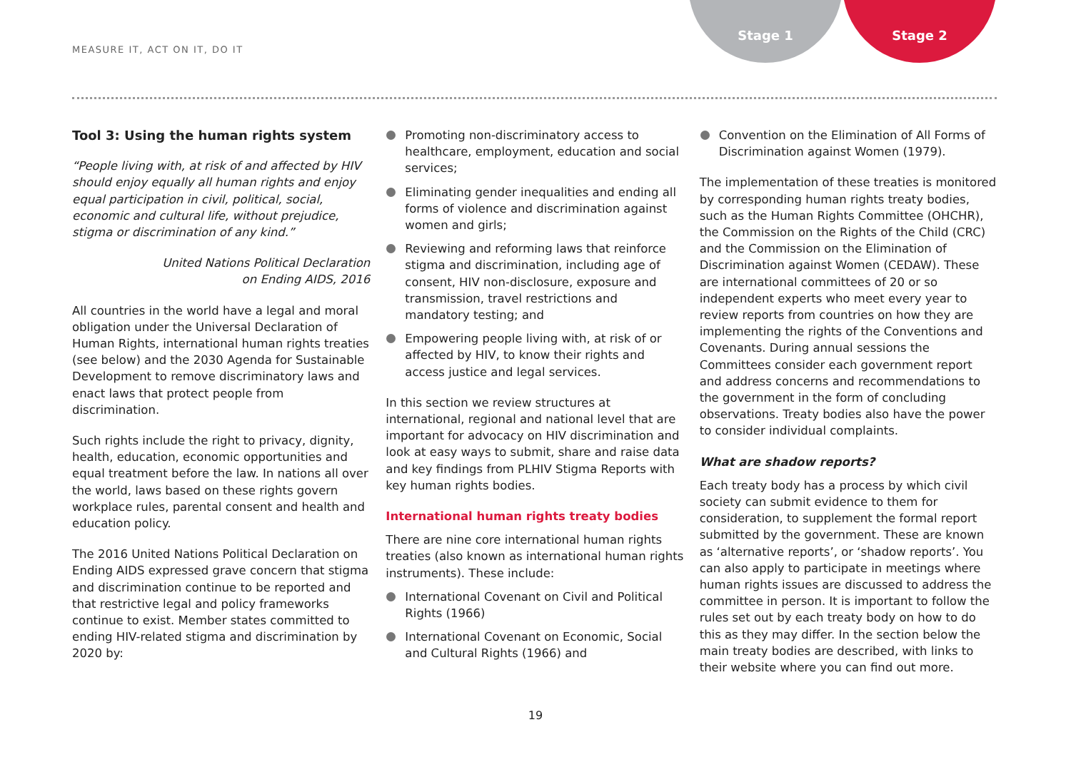MEASURE IT, ACT ON IT, DO IT
Stage 1 Stage 2
Tool 3: Using the human rights system
“People living with, at risk of and affected by HIV should enjoy equally all human rights and enjoy equal participation in civil, political, social, economic and cultural life, without prejudice, stigma or discrimination of any kind.”
United Nations Political Declaration
on Ending AIDS, 2016
All countries in the world have a legal and moral obligation under the Universal Declaration of Human Rights, international human rights treaties (see below) and the 2030 Agenda for Sustainable Development to remove discriminatory laws and enact laws that protect people from discrimination.
Such rights include the right to privacy, dignity, health, education, economic opportunities and equal treatment before the law. In nations all over the world, laws based on these rights govern workplace rules, parental consent and health and education policy.
The 2016 United Nations Political Declaration on Ending AIDS expressed grave concern that stigma and discrimination continue to be reported and that restrictive legal and policy frameworks continue to exist. Member states committed to ending HIV-related stigma and discrimination by 2020 by:
Promoting non-discriminatory access to healthcare, employment, education and social services;
Eliminating gender inequalities and ending all forms of violence and discrimination against women and girls;
Reviewing and reforming laws that reinforce stigma and discrimination, including age of consent, HIV non-disclosure, exposure and transmission, travel restrictions and mandatory testing; and
Empowering people living with, at risk of or affected by HIV, to know their rights and access justice and legal services.
In this section we review structures at international, regional and national level that are important for advocacy on HIV discrimination and look at easy ways to submit, share and raise data and key findings from PLHIV Stigma Reports with key human rights bodies.
International human rights treaty bodies
There are nine core international human rights treaties (also known as international human rights instruments). These include:
International Covenant on Civil and Political Rights (1966)
International Covenant on Economic, Social and Cultural Rights (1966) and
Convention on the Elimination of All Forms of Discrimination against Women (1979).
The implementation of these treaties is monitored by corresponding human rights treaty bodies, such as the Human Rights Committee (OHCHR), the Commission on the Rights of the Child (CRC) and the Commission on the Elimination of Discrimination against Women (CEDAW). These are international committees of 20 or so independent experts who meet every year to review reports from countries on how they are implementing the rights of the Conventions and Covenants. During annual sessions the Committees consider each government report and address concerns and recommendations to the government in the form of concluding observations. Treaty bodies also have the power to consider individual complaints.
What are shadow reports?
Each treaty body has a process by which civil society can submit evidence to them for consideration, to supplement the formal report submitted by the government. These are known as ‘alternative reports’, or ‘shadow reports’. You can also apply to participate in meetings where human rights issues are discussed to address the committee in person. It is important to follow the rules set out by each treaty body on how to do this as they may differ. In the section below the main treaty bodies are described, with links to their website where you can find out more.
19